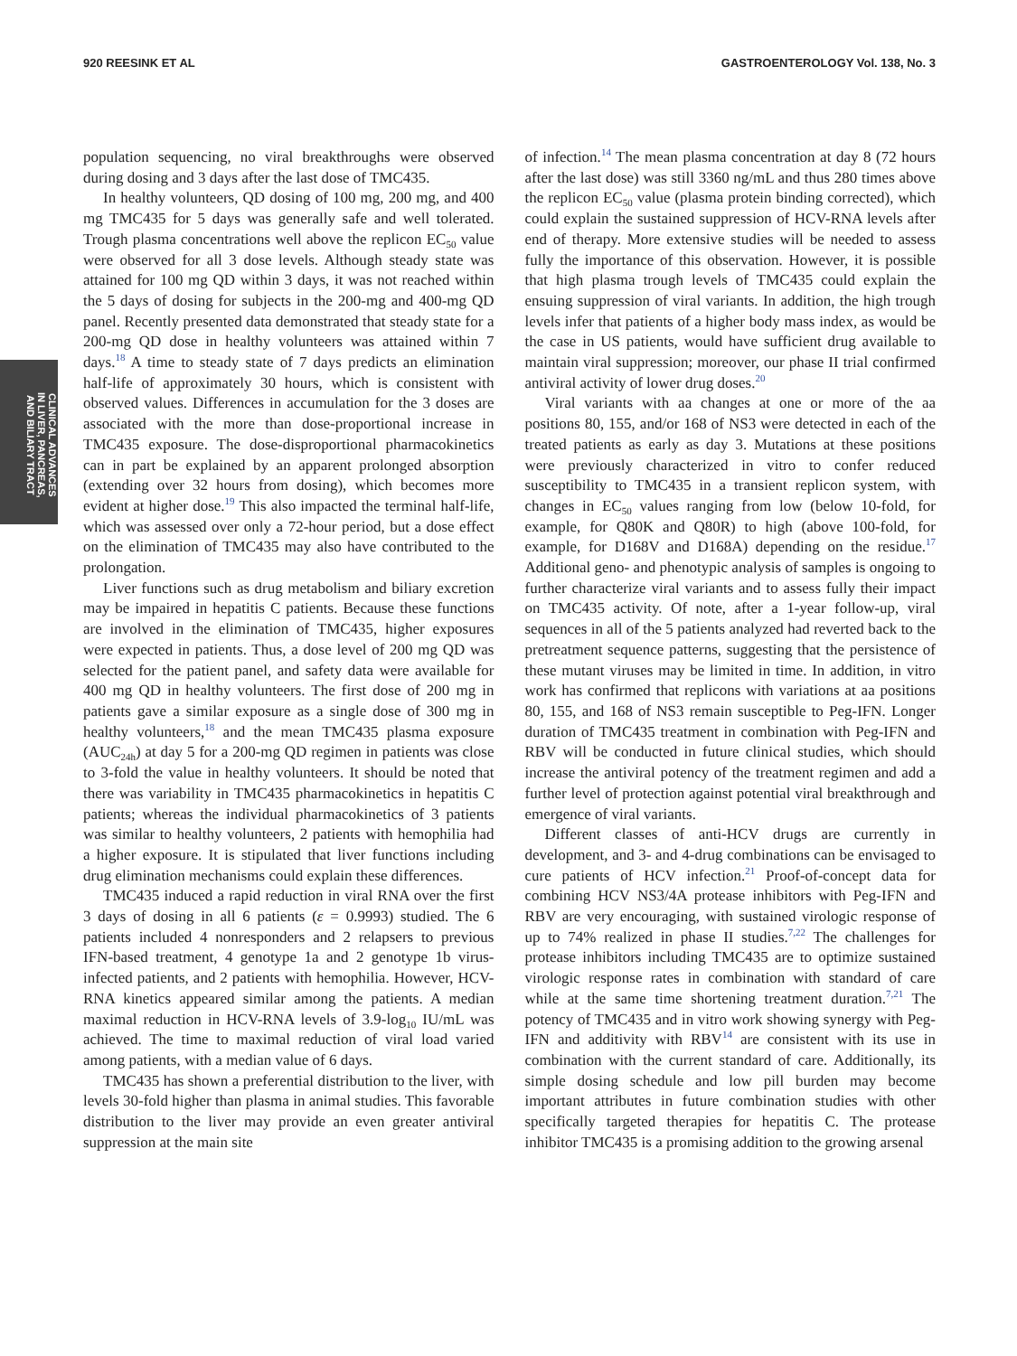920 REESINK ET AL GASTROENTEROLOGY Vol. 138, No. 3
CLINICAL ADVANCES
IN LIVER, PANCREAS,
AND BILIARY TRACT
population sequencing, no viral breakthroughs were observed during dosing and 3 days after the last dose of TMC435.
In healthy volunteers, QD dosing of 100 mg, 200 mg, and 400 mg TMC435 for 5 days was generally safe and well tolerated. Trough plasma concentrations well above the replicon EC<sub>50</sub> value were observed for all 3 dose levels. Although steady state was attained for 100 mg QD within 3 days, it was not reached within the 5 days of dosing for subjects in the 200-mg and 400-mg QD panel. Recently presented data demonstrated that steady state for a 200-mg QD dose in healthy volunteers was attained within 7 days.<sup>18</sup> A time to steady state of 7 days predicts an elimination half-life of approximately 30 hours, which is consistent with observed values. Differences in accumulation for the 3 doses are associated with the more than dose-proportional increase in TMC435 exposure. The dose-disproportional pharmacokinetics can in part be explained by an apparent prolonged absorption (extending over 32 hours from dosing), which becomes more evident at higher dose.<sup>19</sup> This also impacted the terminal half-life, which was assessed over only a 72-hour period, but a dose effect on the elimination of TMC435 may also have contributed to the prolongation.
Liver functions such as drug metabolism and biliary excretion may be impaired in hepatitis C patients. Because these functions are involved in the elimination of TMC435, higher exposures were expected in patients. Thus, a dose level of 200 mg QD was selected for the patient panel, and safety data were available for 400 mg QD in healthy volunteers. The first dose of 200 mg in patients gave a similar exposure as a single dose of 300 mg in healthy volunteers,<sup>18</sup> and the mean TMC435 plasma exposure (AUC<sub>24h</sub>) at day 5 for a 200-mg QD regimen in patients was close to 3-fold the value in healthy volunteers. It should be noted that there was variability in TMC435 pharmacokinetics in hepatitis C patients; whereas the individual pharmacokinetics of 3 patients was similar to healthy volunteers, 2 patients with hemophilia had a higher exposure. It is stipulated that liver functions including drug elimination mechanisms could explain these differences.
TMC435 induced a rapid reduction in viral RNA over the first 3 days of dosing in all 6 patients (ε = 0.9993) studied. The 6 patients included 4 nonresponders and 2 relapsers to previous IFN-based treatment, 4 genotype 1a and 2 genotype 1b virus-infected patients, and 2 patients with hemophilia. However, HCV-RNA kinetics appeared similar among the patients. A median maximal reduction in HCV-RNA levels of 3.9-log<sub>10</sub> IU/mL was achieved. The time to maximal reduction of viral load varied among patients, with a median value of 6 days.
TMC435 has shown a preferential distribution to the liver, with levels 30-fold higher than plasma in animal studies. This favorable distribution to the liver may provide an even greater antiviral suppression at the main site
of infection.<sup>14</sup> The mean plasma concentration at day 8 (72 hours after the last dose) was still 3360 ng/mL and thus 280 times above the replicon EC<sub>50</sub> value (plasma protein binding corrected), which could explain the sustained suppression of HCV-RNA levels after end of therapy. More extensive studies will be needed to assess fully the importance of this observation. However, it is possible that high plasma trough levels of TMC435 could explain the ensuing suppression of viral variants. In addition, the high trough levels infer that patients of a higher body mass index, as would be the case in US patients, would have sufficient drug available to maintain viral suppression; moreover, our phase II trial confirmed antiviral activity of lower drug doses.<sup>20</sup>
Viral variants with aa changes at one or more of the aa positions 80, 155, and/or 168 of NS3 were detected in each of the treated patients as early as day 3. Mutations at these positions were previously characterized in vitro to confer reduced susceptibility to TMC435 in a transient replicon system, with changes in EC<sub>50</sub> values ranging from low (below 10-fold, for example, for Q80K and Q80R) to high (above 100-fold, for example, for D168V and D168A) depending on the residue.<sup>17</sup> Additional geno- and phenotypic analysis of samples is ongoing to further characterize viral variants and to assess fully their impact on TMC435 activity. Of note, after a 1-year follow-up, viral sequences in all of the 5 patients analyzed had reverted back to the pretreatment sequence patterns, suggesting that the persistence of these mutant viruses may be limited in time. In addition, in vitro work has confirmed that replicons with variations at aa positions 80, 155, and 168 of NS3 remain susceptible to Peg-IFN. Longer duration of TMC435 treatment in combination with Peg-IFN and RBV will be conducted in future clinical studies, which should increase the antiviral potency of the treatment regimen and add a further level of protection against potential viral breakthrough and emergence of viral variants.
Different classes of anti-HCV drugs are currently in development, and 3- and 4-drug combinations can be envisaged to cure patients of HCV infection.<sup>21</sup> Proof-of-concept data for combining HCV NS3/4A protease inhibitors with Peg-IFN and RBV are very encouraging, with sustained virologic response of up to 74% realized in phase II studies.<sup>7,22</sup> The challenges for protease inhibitors including TMC435 are to optimize sustained virologic response rates in combination with standard of care while at the same time shortening treatment duration.<sup>7,21</sup> The potency of TMC435 and in vitro work showing synergy with Peg-IFN and additivity with RBV<sup>14</sup> are consistent with its use in combination with the current standard of care. Additionally, its simple dosing schedule and low pill burden may become important attributes in future combination studies with other specifically targeted therapies for hepatitis C. The protease inhibitor TMC435 is a promising addition to the growing arsenal